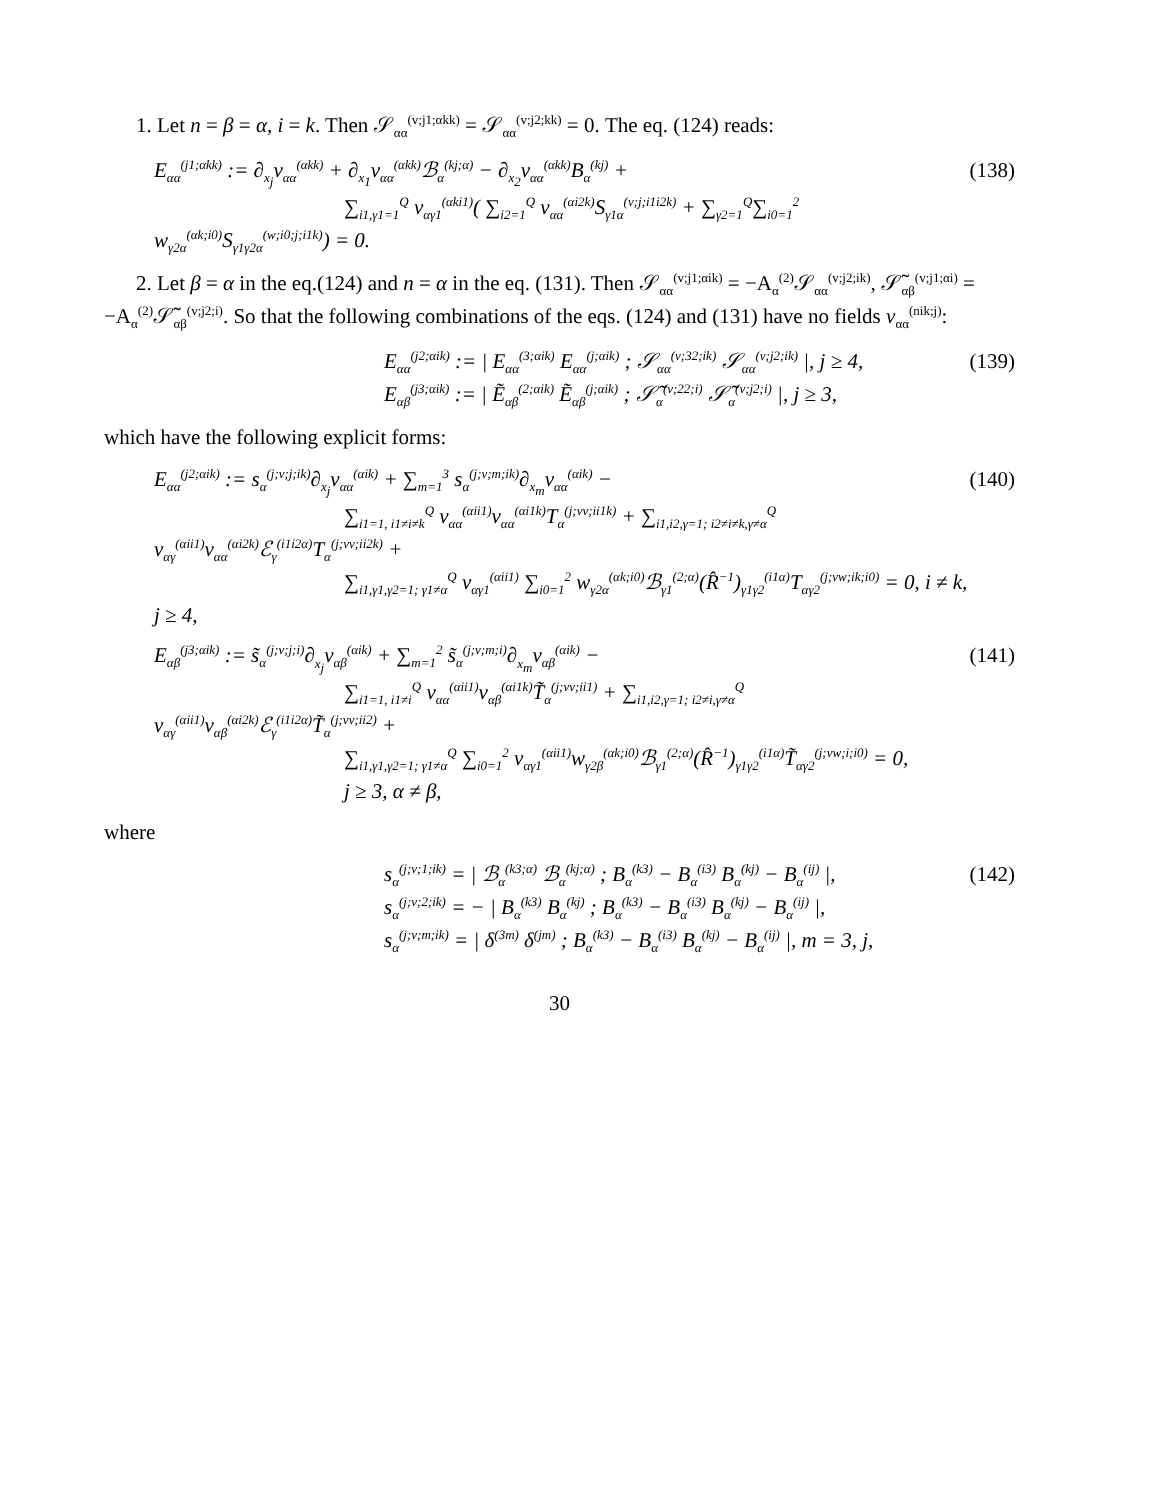1. Let n = β = α, i = k. Then 𝒮<sub>αα</sub><sup>(v;j1;αkk)</sup> = 𝒮<sub>αα</sub><sup>(v;j2;kk)</sup> = 0. The eq. (124) reads:
E<sub>αα</sub><sup>(j1;αkk)</sup> := ∂<sub>x<sub>j</sub></sub>v<sub>αα</sub><sup>(αkk)</sup> + ∂<sub>x<sub>1</sub></sub>v<sub>αα</sub><sup>(αkk)</sup>ℬ<sub>α</sub><sup>(kj;α)</sup> − ∂<sub>x<sub>2</sub></sub>v<sub>αα</sub><sup>(αkk)</sup>B<sub>α</sub><sup>(kj)</sup> +
∑<sub>i1,γ1=1</sub><sup>Q</sup> v<sub>αγ1</sub><sup>(αki1)</sup>( ∑<sub>i2=1</sub><sup>Q</sup> v<sub>αα</sub><sup>(αi2k)</sup>S<sub>γ1α</sub><sup>(v;j;i1i2k)</sup> + ∑<sub>γ2=1</sub><sup>Q</sup>∑<sub>i0=1</sub><sup>2</sup> w<sub>γ2α</sub><sup>(αk;i0)</sup>S<sub>γ1γ2α</sub><sup>(w;i0;j;i1k)</sup>) = 0. (138)
2. Let β = α in the eq.(124) and n = α in the eq. (131). Then 𝒮<sub>αα</sub><sup>(v;j1;αik)</sup> = −A<sub>α</sub><sup>(2)</sup>𝒮<sub>αα</sub><sup>(v;j2;ik)</sup>, 𝒮̃<sub>αβ</sub><sup>(v;j1;αi)</sup> = −A<sub>α</sub><sup>(2)</sup>𝒮̃<sub>αβ</sub><sup>(v;j2;i)</sup>. So that the following combinations of the eqs. (124) and (131) have no fields v<sub>αα</sub><sup>(nik;j)</sup>:
E<sub>αα</sub><sup>(j2;αik)</sup> := | E<sub>αα</sub><sup>(3;αik)</sup> E<sub>αα</sub><sup>(j;αik)</sup> ; 𝒮<sub>αα</sub><sup>(v;32;ik)</sup> 𝒮<sub>αα</sub><sup>(v;j2;ik)</sup> |, j ≥ 4,
E<sub>αβ</sub><sup>(j3;αik)</sup> := | Ẽ<sub>αβ</sub><sup>(2;αik)</sup> Ẽ<sub>αβ</sub><sup>(j;αik)</sup> ; 𝒮̃<sub>α</sub><sup>(v;22;i)</sup> 𝒮̃<sub>α</sub><sup>(v;j2;i)</sup> |, j ≥ 3, (139)
which have the following explicit forms:
E<sub>αα</sub><sup>(j2;αik)</sup> := s<sub>α</sub><sup>(j;v;j;ik)</sup>∂<sub>x<sub>j</sub></sub>v<sub>αα</sub><sup>(αik)</sup> + ∑<sub>m=1</sub><sup>3</sup> s<sub>α</sub><sup>(j;v;m;ik)</sup>∂<sub>x<sub>m</sub></sub>v<sub>αα</sub><sup>(αik)</sup> −
∑<sub>i1=1, i1≠i≠k</sub><sup>Q</sup> v<sub>αα</sub><sup>(αii1)</sup>v<sub>αα</sub><sup>(αi1k)</sup>T<sub>α</sub><sup>(j;vv;ii1k)</sup> + ∑<sub>i1,i2,γ=1; i2≠i≠k,γ≠α</sub><sup>Q</sup> v<sub>αγ</sub><sup>(αii1)</sup>v<sub>αα</sub><sup>(αi2k)</sup>ℰ<sub>γ</sub><sup>(i1i2α)</sup>T<sub>α</sub><sup>(j;vv;ii2k)</sup> +
∑<sub>i1,γ1,γ2=1; γ1≠α</sub><sup>Q</sup> v<sub>αγ1</sub><sup>(αii1)</sup> ∑<sub>i0=1</sub><sup>2</sup> w<sub>γ2α</sub><sup>(αk;i0)</sup>ℬ<sub>γ1</sub><sup>(2;α)</sup>(R̂<sup>−1</sup>)<sub>γ1γ2</sub><sup>(i1α)</sup>T<sub>αγ2</sub><sup>(j;vw;ik;i0)</sup> = 0, i ≠ k, j ≥ 4, (140)
E<sub>αβ</sub><sup>(j3;αik)</sup> := s̃<sub>α</sub><sup>(j;v;j;i)</sup>∂<sub>x<sub>j</sub></sub>v<sub>αβ</sub><sup>(αik)</sup> + ∑<sub>m=1</sub><sup>2</sup> s̃<sub>α</sub><sup>(j;v;m;i)</sup>∂<sub>x<sub>m</sub></sub>v<sub>αβ</sub><sup>(αik)</sup> −
∑<sub>i1=1, i1≠i</sub><sup>Q</sup> v<sub>αα</sub><sup>(αii1)</sup>v<sub>αβ</sub><sup>(αi1k)</sup>T̃<sub>α</sub><sup>(j;vv;ii1)</sup> + ∑<sub>i1,i2,γ=1; i2≠i,γ≠α</sub><sup>Q</sup> v<sub>αγ</sub><sup>(αii1)</sup>v<sub>αβ</sub><sup>(αi2k)</sup>ℰ<sub>γ</sub><sup>(i1i2α)</sup>T̃<sub>α</sub><sup>(j;vv;ii2)</sup> +
∑<sub>i1,γ1,γ2=1; γ1≠α</sub><sup>Q</sup> ∑<sub>i0=1</sub><sup>2</sup> v<sub>αγ1</sub><sup>(αii1)</sup>w<sub>γ2β</sub><sup>(αk;i0)</sup>ℬ<sub>γ1</sub><sup>(2;α)</sup>(R̂<sup>−1</sup>)<sub>γ1γ2</sub><sup>(i1α)</sup>T̃<sub>αγ2</sub><sup>(j;vw;i;i0)</sup> = 0,
j ≥ 3, α ≠ β, (141)
where
s<sub>α</sub><sup>(j;v;1;ik)</sup> = | ℬ<sub>α</sub><sup>(k3;α)</sup> ℬ<sub>α</sub><sup>(kj;α)</sup> ; B<sub>α</sub><sup>(k3)</sup> − B<sub>α</sub><sup>(i3)</sup> B<sub>α</sub><sup>(kj)</sup> − B<sub>α</sub><sup>(ij)</sup> |,
s<sub>α</sub><sup>(j;v;2;ik)</sup> = − | B<sub>α</sub><sup>(k3)</sup> B<sub>α</sub><sup>(kj)</sup> ; B<sub>α</sub><sup>(k3)</sup> − B<sub>α</sub><sup>(i3)</sup> B<sub>α</sub><sup>(kj)</sup> − B<sub>α</sub><sup>(ij)</sup> |,
s<sub>α</sub><sup>(j;v;m;ik)</sup> = | δ<sup>(3m)</sup> δ<sup>(jm)</sup> ; B<sub>α</sub><sup>(k3)</sup> − B<sub>α</sub><sup>(i3)</sup> B<sub>α</sub><sup>(kj)</sup> − B<sub>α</sub><sup>(ij)</sup> |, m = 3, j, (142)
30